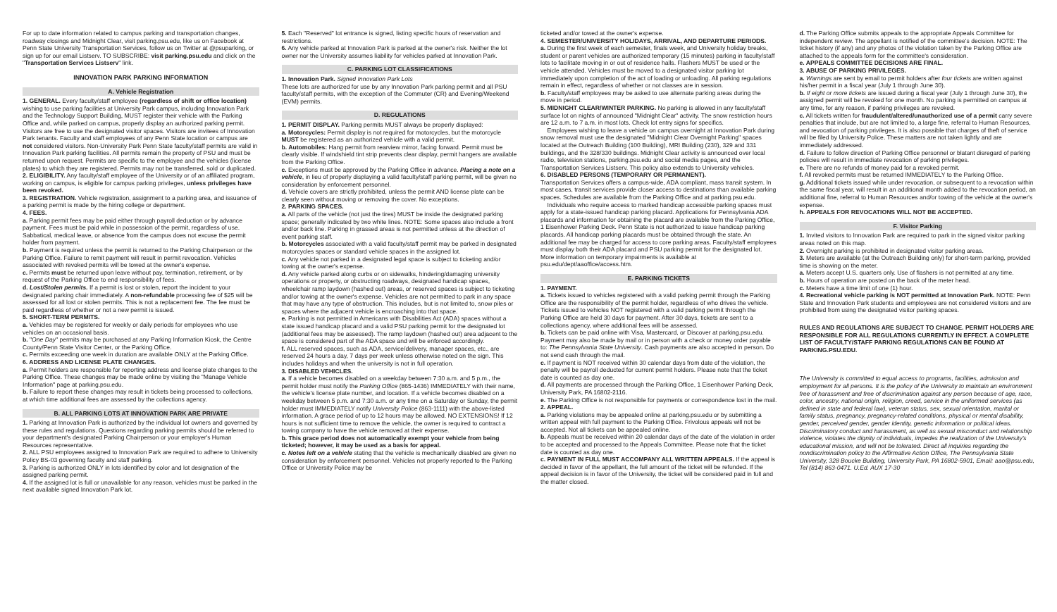For up to date information related to campus parking and transportation changes, roadway closings and Midnight Clear, visit parking.psu.edu, like us on Facebook at Penn State University Transportation Services, follow us on Twitter at @psuparking, or sign up for our email Listserv. TO SUBSCRIBE: visit parking.psu.edu and click on the "Transportation Services Listserv" link.
INNOVATION PARK PARKING INFORMATION
A. Vehicle Registration
1. GENERAL. Every faculty/staff employee (regardless of shift or office location) wishing to use parking facilities at University Park campus, including Innovation Park and the Technology Support Building, MUST register their vehicle with the Parking Office and, while parked on campus, properly display an authorized parking permit. Visitors are free to use the designated visitor spaces. Visitors are invitees of Innovation Park tenants. Faculty and staff employees of any Penn State location or campus are not considered visitors. Non-University Park Penn State faculty/staff permits are valid in Innovation Park parking facilities. All permits remain the property of PSU and must be returned upon request. Permits are specific to the employee and the vehicles (license plates) to which they are registered. Permits may not be transferred, sold or duplicated.
2. ELIGIBILITY. Any faculty/staff employee of the University or of an affiliated program, working on campus, is eligible for campus parking privileges, unless privileges have been revoked.
3. REGISTRATION. Vehicle registration, assignment to a parking area, and issuance of a parking permit is made by the hiring college or department.
4. FEES.
a. Parking permit fees may be paid either through payroll deduction or by advance payment. Fees must be paid while in possession of the permit, regardless of use. Sabbatical, medical leave, or absence from the campus does not excuse the permit holder from payment.
b. Payment is required unless the permit is returned to the Parking Chairperson or the Parking Office. Failure to remit payment will result in permit revocation. Vehicles associated with revoked permits will be towed at the owner's expense.
c. Permits must be returned upon leave without pay, termination, retirement, or by request of the Parking Office to end responsibility of fees.
d. Lost/Stolen permits. If a permit is lost or stolen, report the incident to your designated parking chair immediately. A non-refundable processing fee of $25 will be assessed for all lost or stolen permits. This is not a replacement fee. The fee must be paid regardless of whether or not a new permit is issued.
5. SHORT-TERM PERMITS.
a. Vehicles may be registered for weekly or daily periods for employees who use vehicles on an occasional basis.
b. "One Day" permits may be purchased at any Parking Information Kiosk, the Centre County/Penn State Visitor Center, or the Parking Office.
c. Permits exceeding one week in duration are available ONLY at the Parking Office.
6. ADDRESS AND LICENSE PLATE CHANGES.
a. Permit holders are responsible for reporting address and license plate changes to the Parking Office. These changes may be made online by visiting the "Manage Vehicle Information" page at parking.psu.edu.
b. Failure to report these changes may result in tickets being processed to collections, at which time additional fees are assessed by the collections agency.
B. ALL PARKING LOTS AT INNOVATION PARK ARE PRIVATE
1. Parking at Innovation Park is authorized by the individual lot owners and governed by these rules and regulations. Questions regarding parking permits should be referred to your department's designated Parking Chairperson or your employer's Human Resources representative.
2. ALL PSU employees assigned to Innovation Park are required to adhere to University Policy BS-03 governing faculty and staff parking.
3. Parking is authorized ONLY in lots identified by color and lot designation of the assigned parking permit.
4. If the assigned lot is full or unavailable for any reason, vehicles must be parked in the next available signed Innovation Park lot.
5. Each "Reserved" lot entrance is signed, listing specific hours of reservation and restrictions.
6. Any vehicle parked at Innovation Park is parked at the owner's risk. Neither the lot owner nor the University assumes liability for vehicles parked at Innovation Park.
C. PARKING LOT CLASSIFICATIONS
1. Innovation Park. Signed Innovation Park Lots
These lots are authorized for use by any Innovation Park parking permit and all PSU faculty/staff permits, with the exception of the Commuter (CR) and Evening/Weekend (EVM) permits.
D. REGULATIONS
1. PERMIT DISPLAY. Parking permits MUST always be properly displayed:
a. Motorcycles: Permit display is not required for motorcycles, but the motorcycle MUST be registered as an authorized vehicle with a valid permit.
b. Automobiles: Hang permit from rearview mirror, facing forward. Permit must be clearly visible. If windshield tint strip prevents clear display, permit hangers are available from the Parking Office.
c. Exceptions must be approved by the Parking Office in advance. Placing a note on a vehicle, in lieu of properly displaying a valid faculty/staff parking permit, will be given no consideration by enforcement personnel.
d. Vehicle covers are strictly prohibited, unless the permit AND license plate can be clearly seen without moving or removing the cover. No exceptions.
2. PARKING SPACES.
a. All parts of the vehicle (not just the tires) MUST be inside the designated parking space; generally indicated by two white lines. NOTE: Some spaces also include a front and/or back line. Parking in grassed areas is not permitted unless at the direction of event parking staff.
b. Motorcycles associated with a valid faculty/staff permit may be parked in designated motorcycles spaces or standard vehicle spaces in the assigned lot.
c. Any vehicle not parked in a designated legal space is subject to ticketing and/or towing at the owner's expense.
d. Any vehicle parked along curbs or on sidewalks, hindering/damaging university operations or property, or obstructing roadways, designated handicap spaces, wheelchair ramp laydown (hashed out) areas, or reserved spaces is subject to ticketing and/or towing at the owner's expense. Vehicles are not permitted to park in any space that may have any type of obstruction. This includes, but is not limited to, snow piles or spaces where the adjacent vehicle is encroaching into that space.
e. Parking is not permitted in Americans with Disabilities Act (ADA) spaces without a state issued handicap placard and a valid PSU parking permit for the designated lot (additional fees may be assessed). The ramp laydown (hashed out) area adjacent to the space is considered part of the ADA space and will be enforced accordingly.
f. ALL reserved spaces, such as ADA, service/delivery, manager spaces, etc., are reserved 24 hours a day, 7 days per week unless otherwise noted on the sign. This includes holidays and when the university is not in full operation.
3. DISABLED VEHICLES.
a. If a vehicle becomes disabled on a weekday between 7:30 a.m. and 5 p.m., the permit holder must notify the Parking Office (865-1436) IMMEDIATELY with their name, the vehicle's license plate number, and location. If a vehicle becomes disabled on a weekday between 5 p.m. and 7:30 a.m. or any time on a Saturday or Sunday, the permit holder must IMMEDIATELY notify University Police (863-1111) with the above-listed information. A grace period of up to 12 hours may be allowed. NO EXTENSIONS! If 12 hours is not sufficient time to remove the vehicle, the owner is required to contract a towing company to have the vehicle removed at their expense.
b. This grace period does not automatically exempt your vehicle from being ticketed; however, it may be used as a basis for appeal.
c. Notes left on a vehicle stating that the vehicle is mechanically disabled are given no consideration by enforcement personnel. Vehicles not properly reported to the Parking Office or University Police may be
ticketed and/or towed at the owner's expense.
4. SEMESTER/UNIVERSITY HOLIDAYS, ARRIVAL, AND DEPARTURE PERIODS.
a. During the first week of each semester, finals week, and University holiday breaks, student or parent vehicles are authorized temporary (15 minutes) parking in faculty/staff lots to facilitate moving in or out of residence halls. Flashers MUST be used or the vehicle attended. Vehicles must be moved to a designated visitor parking lot immediately upon completion of the act of loading or unloading. All parking regulations remain in effect, regardless of whether or not classes are in session.
b. Faculty/staff employees may be asked to use alternate parking areas during the move in period.
5. MIDNIGHT CLEAR/WINTER PARKING. No parking is allowed in any faculty/staff surface lot on nights of announced "Midnight Clear" activity. The snow restriction hours are 12 a.m. to 7 a.m. in most lots. Check lot entry signs for specifics.
Employees wishing to leave a vehicle on campus overnight at Innovation Park during snow removal must use the designated "Midnight Clear Overnight Parking" spaces located at the Outreach Building (100 Building), MRI Building (230), 329 and 331 buildings, and the 328/330 buildings. Midnight Clear activity is announced over local radio, television stations, parking.psu.edu and social media pages, and the Transportation Services Listserv. This policy also extends to University vehicles.
6. DISABLED PERSONS (TEMPORARY OR PERMANENT).
Transportation Services offers a campus-wide, ADA compliant, mass transit system. In most cases, transit services provide closer access to destinations than available parking spaces. Schedules are available from the Parking Office and at parking.psu.edu.
Individuals who require access to marked handicap accessible parking spaces must apply for a state-issued handicap parking placard. Applications for Pennsylvania ADA placards and information for obtaining the placard are available from the Parking Office, 1 Eisenhower Parking Deck. Penn State is not authorized to issue handicap parking placards. All handicap parking placards must be obtained through the state. An additional fee may be charged for access to core parking areas. Faculty/staff employees must display both their ADA placard and PSU parking permit for the designated lot. More information on temporary impairments is available at psu.edu/dept/aaoffice/access.htm.
E. PARKING TICKETS
1. PAYMENT.
a. Tickets issued to vehicles registered with a valid parking permit through the Parking Office are the responsibility of the permit holder, regardless of who drives the vehicle. Tickets issued to vehicles NOT registered with a valid parking permit through the Parking Office are held 30 days for payment. After 30 days, tickets are sent to a collections agency, where additional fees will be assessed.
b. Tickets can be paid online with Visa, Mastercard, or Discover at parking.psu.edu. Payment may also be made by mail or in person with a check or money order payable to: The Pennsylvania State University. Cash payments are also accepted in person. Do not send cash through the mail.
c. If payment is NOT received within 30 calendar days from date of the violation, the penalty will be payroll deducted for current permit holders. Please note that the ticket date is counted as day one.
d. All payments are processed through the Parking Office, 1 Eisenhower Parking Deck, University Park, PA 16802-2116.
e. The Parking Office is not responsible for payments or correspondence lost in the mail.
2. APPEAL.
a. Parking violations may be appealed online at parking.psu.edu or by submitting a written appeal with full payment to the Parking Office. Frivolous appeals will not be accepted. Not all tickets can be appealed online.
b. Appeals must be received within 20 calendar days of the date of the violation in order to be accepted and processed to the Appeals Committee. Please note that the ticket date is counted as day one.
c. PAYMENT IN FULL MUST ACCOMPANY ALL WRITTEN APPEALS. If the appeal is decided in favor of the appellant, the full amount of the ticket will be refunded. If the appeal decision is in favor of the University, the ticket will be considered paid in full and the matter closed.
d. The Parking Office submits appeals to the appropriate Appeals Committee for independent review. The appellant is notified of the committee's decision. NOTE: The ticket history (if any) and any photos of the violation taken by the Parking Office are attached to the appeals form for the committee's consideration.
e. APPEALS COMMITTEE DECISIONS ARE FINAL.
3. ABUSE OF PARKING PRIVILEGES.
a. Warnings are sent by email to permit holders after four tickets are written against his/her permit in a fiscal year (July 1 through June 30).
b. If eight or more tickets are issued during a fiscal year (July 1 through June 30), the assigned permit will be revoked for one month. No parking is permitted on campus at any time, for any reason, if parking privileges are revoked.
c. All tickets written for fraudulent/altered/unauthorized use of a permit carry severe penalties that include, but are not limited to, a large fine, referral to Human Resources, and revocation of parking privileges. It is also possible that charges of theft of service will be filed by University Police. These matters are not taken lightly and are immediately addressed.
d. Failure to follow direction of Parking Office personnel or blatant disregard of parking policies will result in immediate revocation of parking privileges.
e. There are no refunds of money paid for a revoked permit.
f. All revoked permits must be returned IMMEDIATELY to the Parking Office.
g. Additional tickets issued while under revocation, or subsequent to a revocation within the same fiscal year, will result in an additional month added to the revocation period, an additional fine, referral to Human Resources and/or towing of the vehicle at the owner's expense.
h. APPEALS FOR REVOCATIONS WILL NOT BE ACCEPTED.
F. Visitor Parking
1. Invited visitors to Innovation Park are required to park in the signed visitor parking areas noted on this map.
2. Overnight parking is prohibited in designated visitor parking areas.
3. Meters are available (at the Outreach Building only) for short-term parking, provided time is showing on the meter.
a. Meters accept U.S. quarters only. Use of flashers is not permitted at any time.
b. Hours of operation are posted on the back of the meter head.
c. Meters have a time limit of one (1) hour.
4. Recreational vehicle parking is NOT permitted at Innovation Park. NOTE: Penn State and Innovation Park students and employees are not considered visitors and are prohibited from using the designated visitor parking spaces.
RULES AND REGULATIONS ARE SUBJECT TO CHANGE. PERMIT HOLDERS ARE RESPONSIBLE FOR ALL REGULATIONS CURRENTLY IN EFFECT. A COMPLETE LIST OF FACULTY/STAFF PARKING REGULATIONS CAN BE FOUND AT PARKING.PSU.EDU.
The University is committed to equal access to programs, facilities, admission and employment for all persons. It is the policy of the University to maintain an environment free of harassment and free of discrimination against any person because of age, race, color, ancestry, national origin, religion, creed, service in the uniformed services (as defined in state and federal law), veteran status, sex, sexual orientation, marital or family status, pregnancy, pregnancy-related conditions, physical or mental disability, gender, perceived gender, gender identity, genetic information or political ideas. Discriminatory conduct and harassment, as well as sexual misconduct and relationship violence, violates the dignity of individuals, impedes the realization of the University's educational mission, and will not be tolerated. Direct all inquiries regarding the nondiscrimination policy to the Affirmative Action Office, The Pennsylvania State University, 328 Boucke Building, University Park, PA 16802-5901, Email: aao@psu.edu, Tel (814) 863-0471. U.Ed. AUX 17-30